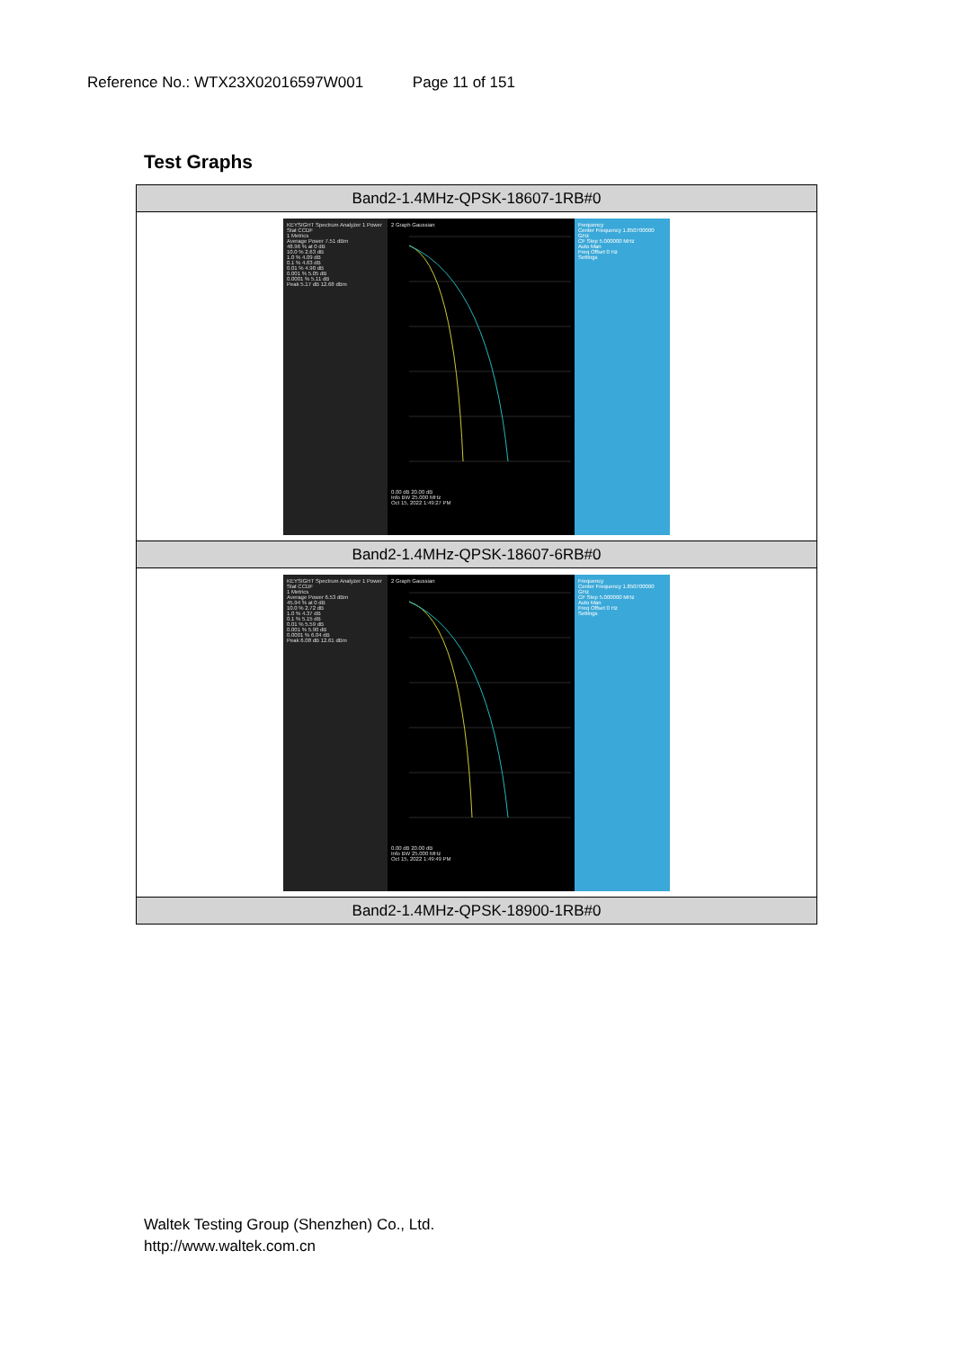Reference No.: WTX23X02016597W001 Page 11 of 151
Test Graphs
| Band2-1.4MHz-QPSK-18607-1RB#0 |
| KEYSIGHT Spectrum Analyzer 1 Power Stat CCDF 1 Metrics Average Power 7.51 dBm 48.96 % at 0 dB 10.0 % 2.63 dB 1.0 % 4.09 dB 0.1 % 4.63 dB 0.01 % 4.90 dB 0.001 % 5.05 dB 0.0001 % 5.11 dB Peak 5.17 dB 12.68 dBm 2 Graph Gaussian 0.00 dB 20.00 dB Info BW 25.000 MHz Oct 15, 2022 1:49:27 PM Frequency Center Frequency 1.850700000 GHz CF Step 5.000000 MHz Auto Man Freq Offset 0 Hz Settings |
| Band2-1.4MHz-QPSK-18607-6RB#0 |
| KEYSIGHT Spectrum Analyzer 1 Power Stat CCDF 1 Metrics Average Power 6.53 dBm 45.94 % at 0 dB 10.0 % 2.72 dB 1.0 % 4.37 dB 0.1 % 5.15 dB 0.01 % 5.59 dB 0.001 % 5.90 dB 0.0001 % 6.04 dB Peak 6.08 dB 12.61 dBm 2 Graph Gaussian 0.00 dB 20.00 dB Info BW 25.000 MHz Oct 15, 2022 1:49:49 PM Frequency Center Frequency 1.850700000 GHz CF Step 5.000000 MHz Auto Man Freq Offset 0 Hz Settings |
| Band2-1.4MHz-QPSK-18900-1RB#0 |
Waltek Testing Group (Shenzhen) Co., Ltd.
http://www.waltek.com.cn